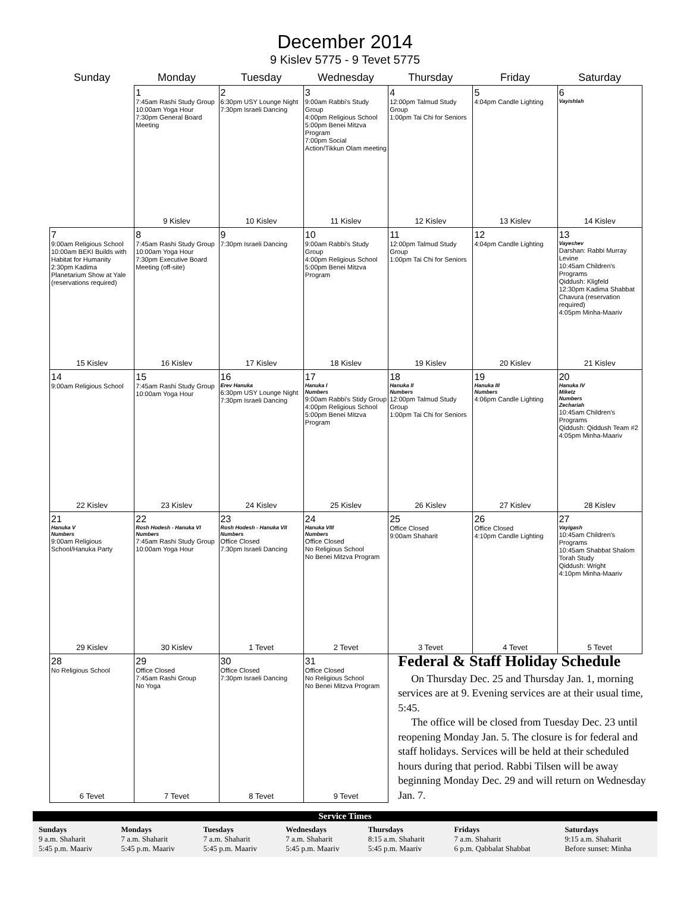December 2014
9 Kislev 5775 - 9 Tevet 5775
| Sunday | Monday | Tuesday | Wednesday | Thursday | Friday | Saturday |
| --- | --- | --- | --- | --- | --- | --- |
| | 1 7:45am Rashi Study Group 10:00am Yoga Hour 7:30pm General Board Meeting 9 Kislev | 2 6:30pm USY Lounge Night 7:30pm Israeli Dancing 10 Kislev | 3 9:00am Rabbi's Study Group 4:00pm Religious School 5:00pm Benei Mitzva Program 7:00pm Social Action/Tikkun Olam meeting 11 Kislev | 4 12:00pm Talmud Study Group 1:00pm Tai Chi for Seniors 12 Kislev | 5 4:04pm Candle Lighting 13 Kislev | 6 Vayishlah 14 Kislev |
| 7 9:00am Religious School 10:00am BEKI Builds with Habitat for Humanity 2:30pm Kadima Planetarium Show at Yale (reservations required) 15 Kislev | 8 7:45am Rashi Study Group 10:00am Yoga Hour 7:30pm Executive Board Meeting (off-site) 16 Kislev | 9 7:30pm Israeli Dancing 17 Kislev | 10 9:00am Rabbi's Study Group 4:00pm Religious School 5:00pm Benei Mitzva Program 18 Kislev | 11 12:00pm Talmud Study Group 1:00pm Tai Chi for Seniors 19 Kislev | 12 4:04pm Candle Lighting 20 Kislev | 13 Vayeshev Darshan: Rabbi Murray Levine 10:45am Children's Programs Qiddush: Kligfeld 12:30pm Kadima Shabbat Chavura (reservation required) 4:05pm Minha-Maariv 21 Kislev |
| 14 9:00am Religious School 22 Kislev | 15 7:45am Rashi Study Group 10:00am Yoga Hour 23 Kislev | 16 Erev Hanuka 6:30pm USY Lounge Night 7:30pm Israeli Dancing 24 Kislev | 17 Hanuka I Numbers 9:00am Rabbi's Stidy Group 4:00pm Religious School 5:00pm Benei Mitzva Program 25 Kislev | 18 Hanuka II Numbers 12:00pm Talmud Study Group 1:00pm Tai Chi for Seniors 26 Kislev | 19 Hanuka III Numbers 4:06pm Candle Lighting 27 Kislev | 20 Hanuka IV Miketz Numbers Zechariah 10:45am Children's Programs Qiddush: Qiddush Team #2 4:05pm Minha-Maariv 28 Kislev |
| 21 Hanuka V Numbers 9:00am Religious School/Hanuka Party 29 Kislev | 22 Rosh Hodesh - Hanuka VI Numbers 7:45am Rashi Study Group 10:00am Yoga Hour 30 Kislev | 23 Rosh Hodesh - Hanuka VII Numbers Office Closed 7:30pm Israeli Dancing 1 Tevet | 24 Hanuka VIII Numbers Office Closed No Religious School No Benei Mitzva Program 2 Tevet | 25 Office Closed 9:00am Shaharit 3 Tevet | 26 Office Closed 4:10pm Candle Lighting 4 Tevet | 27 Vayigash 10:45am Children's Programs 10:45am Shabbat Shalom Torah Study Qiddush: Wright 4:10pm Minha-Maariv 5 Tevet |
| 28 No Religious School 6 Tevet | 29 Office Closed 7:45am Rashi Group No Yoga 7 Tevet | 30 Office Closed 7:30pm Israeli Dancing 8 Tevet | 31 Office Closed No Religious School No Benei Mitzva Program 9 Tevet | Federal & Staff Holiday Schedule On Thursday Dec. 25 and Thursday Jan. 1, morning services are at 9. Evening services are at their usual time, 5:45. The office will be closed from Tuesday Dec. 23 until reopening Monday Jan. 5. The closure is for federal and staff holidays. Services will be held at their scheduled hours during that period. Rabbi Tilsen will be away beginning Monday Dec. 29 and will return on Wednesday Jan. 7. | | |
Service Times
| Sundays 9 a.m. Shaharit 5:45 p.m. Maariv | Mondays 7 a.m. Shaharit 5:45 p.m. Maariv | Tuesdays 7 a.m. Shaharit 5:45 p.m. Maariv | Wednesdays 7 a.m. Shaharit 5:45 p.m. Maariv | Thursdays 8:15 a.m. Shaharit 5:45 p.m. Maariv | Fridays 7 a.m. Shaharit 6 p.m. Qabbalat Shabbat | Saturdays 9:15 a.m. Shaharit Before sunset: Minha |